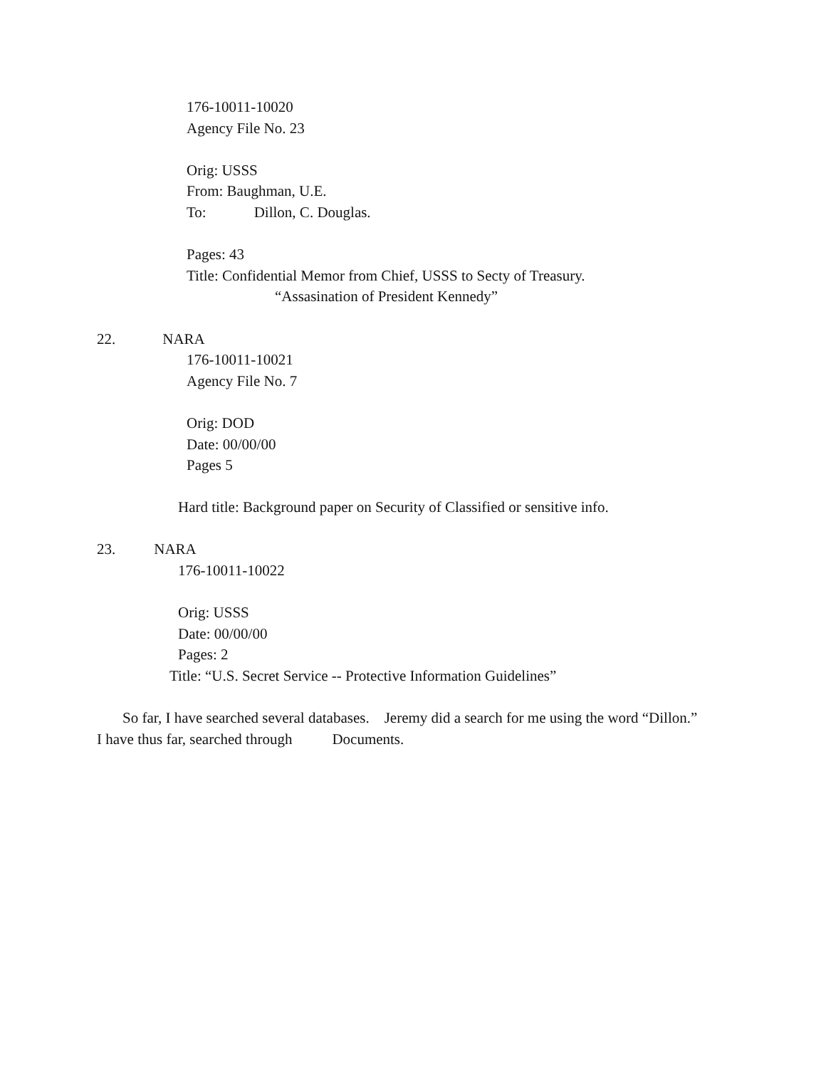176-10011-10020
Agency File No. 23
Orig: USSS
From: Baughman, U.E.
To: Dillon, C. Douglas.
Pages: 43
Title: Confidential Memor from Chief, USSS to Secty of Treasury.
“Assasination of President Kennedy”
22. NARA
176-10011-10021
Agency File No. 7
Orig: DOD
Date: 00/00/00
Pages 5
Hard title: Background paper on Security of Classified or sensitive info.
23. NARA
176-10011-10022
Orig: USSS
Date: 00/00/00
Pages: 2
Title: “U.S. Secret Service -- Protective Information Guidelines”
So far, I have searched several databases. Jeremy did a search for me using the word “Dillon.”
I have thus far, searched through Documents.